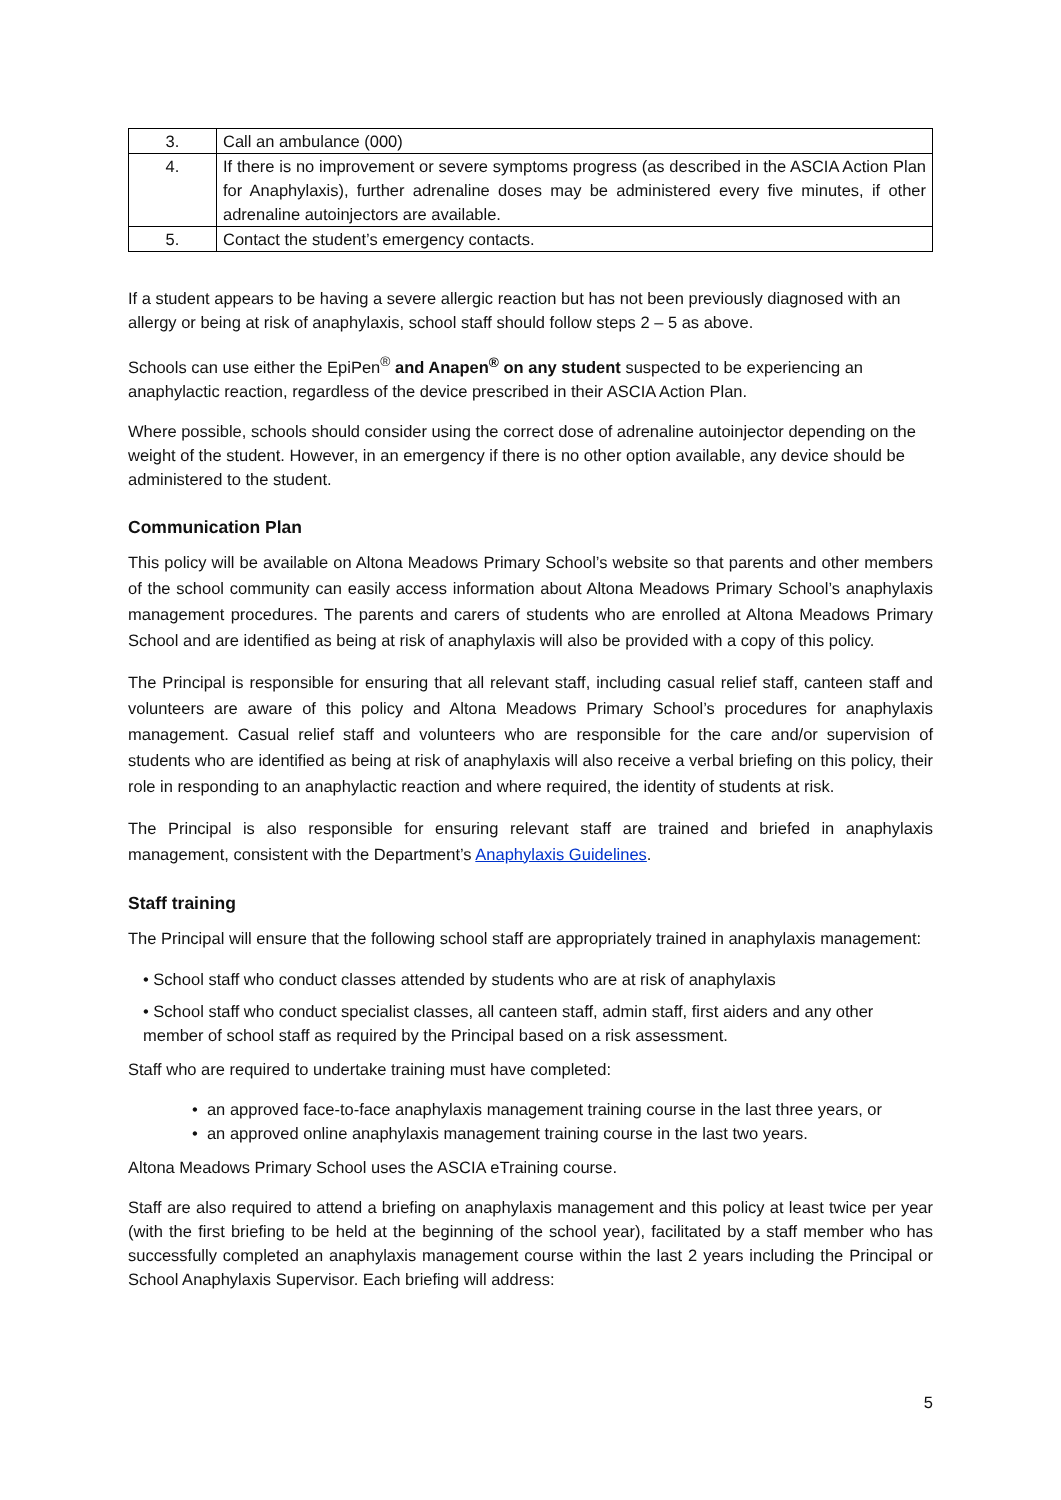| 3. | Call an ambulance (000) |
| 4. | If there is no improvement or severe symptoms progress (as described in the ASCIA Action Plan for Anaphylaxis), further adrenaline doses may be administered every five minutes, if other adrenaline autoinjectors are available. |
| 5. | Contact the student’s emergency contacts. |
If a student appears to be having a severe allergic reaction but has not been previously diagnosed with an allergy or being at risk of anaphylaxis, school staff should follow steps 2 – 5 as above.
Schools can use either the EpiPen<sup>®</sup> and Anapen<sup>®</sup> on any student suspected to be experiencing an anaphylactic reaction, regardless of the device prescribed in their ASCIA Action Plan.
Where possible, schools should consider using the correct dose of adrenaline autoinjector depending on the weight of the student. However, in an emergency if there is no other option available, any device should be administered to the student.
Communication Plan
This policy will be available on Altona Meadows Primary School’s website so that parents and other members of the school community can easily access information about Altona Meadows Primary School’s anaphylaxis management procedures. The parents and carers of students who are enrolled at Altona Meadows Primary School and are identified as being at risk of anaphylaxis will also be provided with a copy of this policy.
The Principal is responsible for ensuring that all relevant staff, including casual relief staff, canteen staff and volunteers are aware of this policy and Altona Meadows Primary School’s procedures for anaphylaxis management. Casual relief staff and volunteers who are responsible for the care and/or supervision of students who are identified as being at risk of anaphylaxis will also receive a verbal briefing on this policy, their role in responding to an anaphylactic reaction and where required, the identity of students at risk.
The Principal is also responsible for ensuring relevant staff are trained and briefed in anaphylaxis management, consistent with the Department’s Anaphylaxis Guidelines.
Staff training
The Principal will ensure that the following school staff are appropriately trained in anaphylaxis management:
• School staff who conduct classes attended by students who are at risk of anaphylaxis
• School staff who conduct specialist classes, all canteen staff, admin staff, first aiders and any other member of school staff as required by the Principal based on a risk assessment.
Staff who are required to undertake training must have completed:
• an approved face-to-face anaphylaxis management training course in the last three years, or
• an approved online anaphylaxis management training course in the last two years.
Altona Meadows Primary School uses the ASCIA eTraining course.
Staff are also required to attend a briefing on anaphylaxis management and this policy at least twice per year (with the first briefing to be held at the beginning of the school year), facilitated by a staff member who has successfully completed an anaphylaxis management course within the last 2 years including the Principal or School Anaphylaxis Supervisor. Each briefing will address:
5